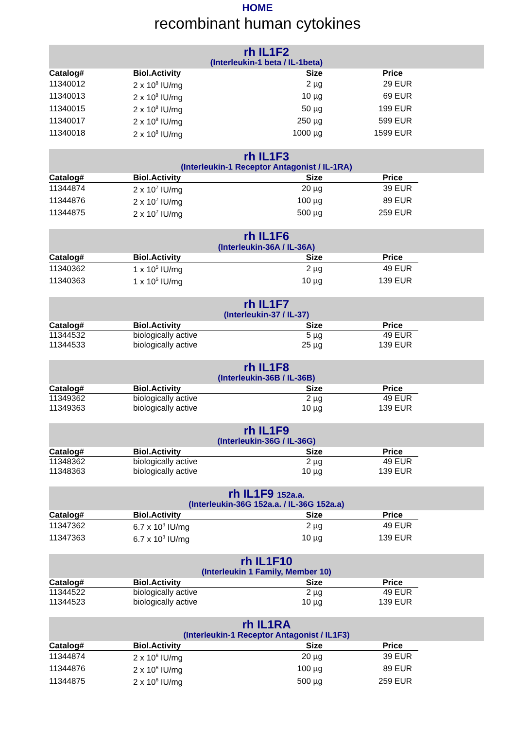HOME
recombinant human cytokines
rh IL1F2
(Interleukin-1 beta / IL-1beta)
| Catalog# | Biol.Activity | Size | Price |
| --- | --- | --- | --- |
| 11340012 | 2 x 10<sup>8</sup> IU/mg | 2 µg | 29 EUR |
| 11340013 | 2 x 10<sup>8</sup> IU/mg | 10 µg | 69 EUR |
| 11340015 | 2 x 10<sup>8</sup> IU/mg | 50 µg | 199 EUR |
| 11340017 | 2 x 10<sup>8</sup> IU/mg | 250 µg | 599 EUR |
| 11340018 | 2 x 10<sup>8</sup> IU/mg | 1000 µg | 1599 EUR |
rh IL1F3
(Interleukin-1 Receptor Antagonist / IL-1RA)
| Catalog# | Biol.Activity | Size | Price |
| --- | --- | --- | --- |
| 11344874 | 2 x 10<sup>7</sup> IU/mg | 20 µg | 39 EUR |
| 11344876 | 2 x 10<sup>7</sup> IU/mg | 100 µg | 89 EUR |
| 11344875 | 2 x 10<sup>7</sup> IU/mg | 500 µg | 259 EUR |
rh IL1F6
(Interleukin-36A / IL-36A)
| Catalog# | Biol.Activity | Size | Price |
| --- | --- | --- | --- |
| 11340362 | 1 x 10<sup>5</sup> IU/mg | 2 µg | 49 EUR |
| 11340363 | 1 x 10<sup>5</sup> IU/mg | 10 µg | 139 EUR |
rh IL1F7
(Interleukin-37 / IL-37)
| Catalog# | Biol.Activity | Size | Price |
| --- | --- | --- | --- |
| 11344532 | biologically active | 5 µg | 49 EUR |
| 11344533 | biologically active | 25 µg | 139 EUR |
rh IL1F8
(Interleukin-36B / IL-36B)
| Catalog# | Biol.Activity | Size | Price |
| --- | --- | --- | --- |
| 11349362 | biologically active | 2 µg | 49 EUR |
| 11349363 | biologically active | 10 µg | 139 EUR |
rh IL1F9
(Interleukin-36G / IL-36G)
| Catalog# | Biol.Activity | Size | Price |
| --- | --- | --- | --- |
| 11348362 | biologically active | 2 µg | 49 EUR |
| 11348363 | biologically active | 10 µg | 139 EUR |
rh IL1F9 152a.a.
(Interleukin-36G 152a.a. / IL-36G 152a.a)
| Catalog# | Biol.Activity | Size | Price |
| --- | --- | --- | --- |
| 11347362 | 6.7 x 10<sup>3</sup> IU/mg | 2 µg | 49 EUR |
| 11347363 | 6.7 x 10<sup>3</sup> IU/mg | 10 µg | 139 EUR |
rh IL1F10
(Interleukin 1 Family, Member 10)
| Catalog# | Biol.Activity | Size | Price |
| --- | --- | --- | --- |
| 11344522 | biologically active | 2 µg | 49 EUR |
| 11344523 | biologically active | 10 µg | 139 EUR |
rh IL1RA
(Interleukin-1 Receptor Antagonist / IL1F3)
| Catalog# | Biol.Activity | Size | Price |
| --- | --- | --- | --- |
| 11344874 | 2 x 10<sup>6</sup> IU/mg | 20 µg | 39 EUR |
| 11344876 | 2 x 10<sup>6</sup> IU/mg | 100 µg | 89 EUR |
| 11344875 | 2 x 10<sup>6</sup> IU/mg | 500 µg | 259 EUR |